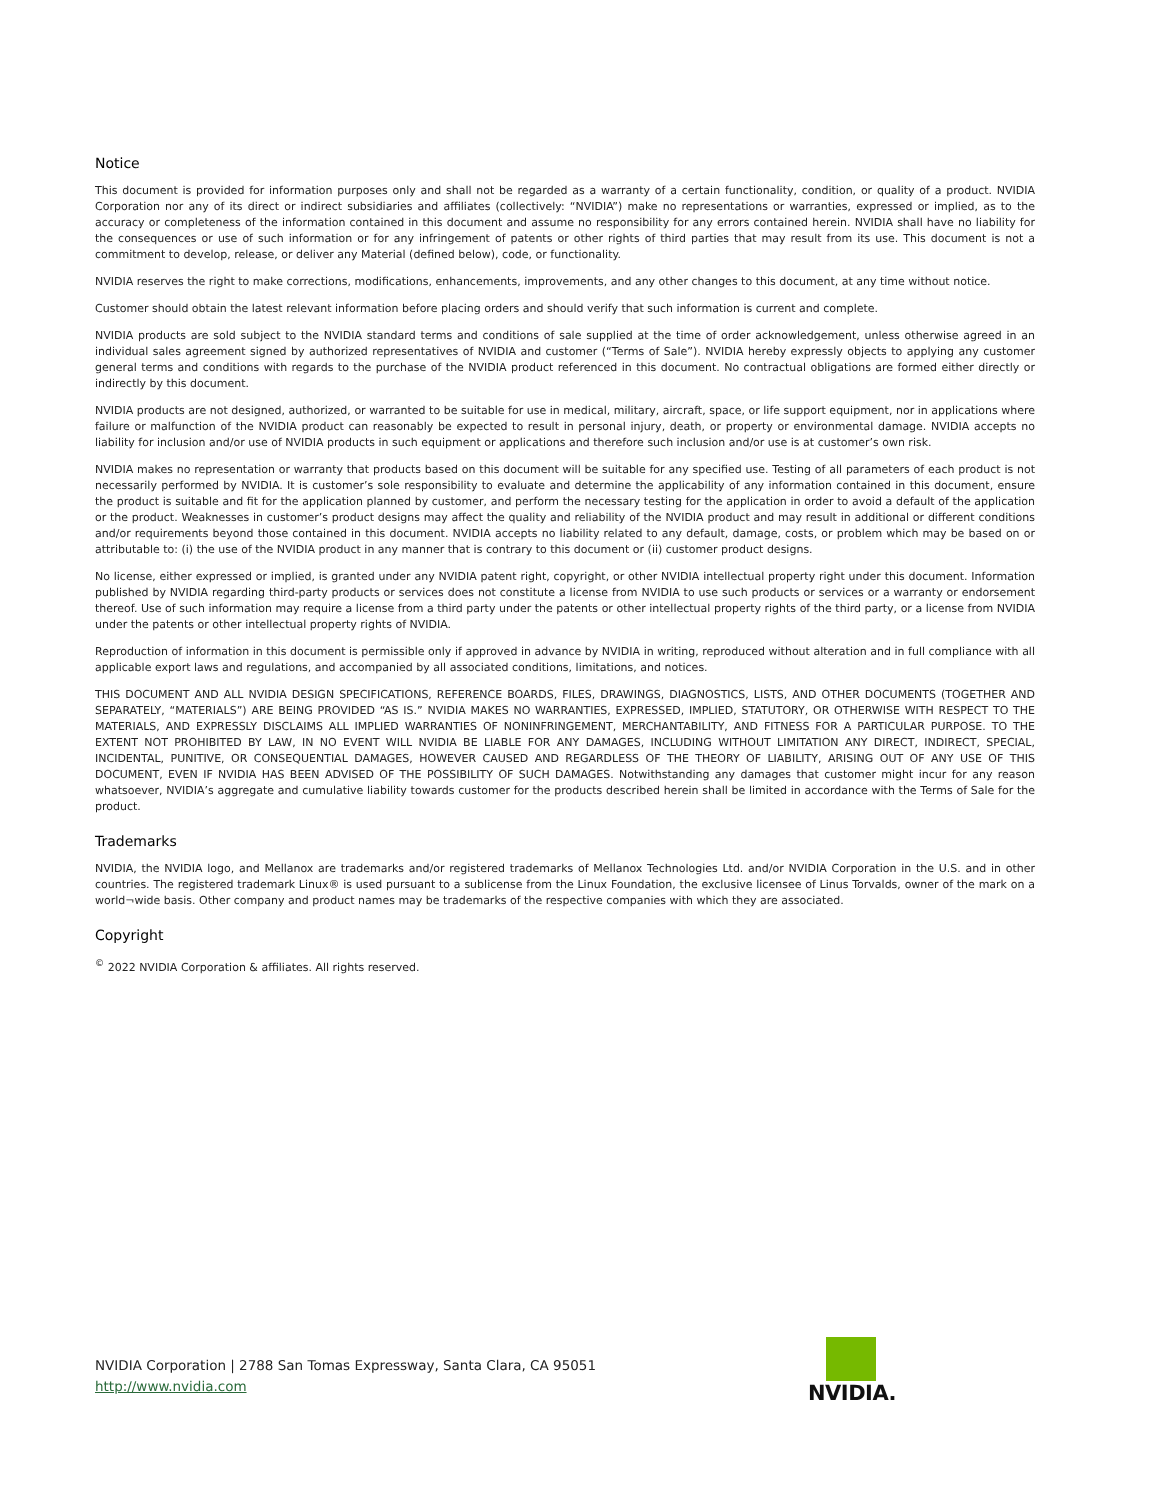Notice
This document is provided for information purposes only and shall not be regarded as a warranty of a certain functionality, condition, or quality of a product. NVIDIA Corporation nor any of its direct or indirect subsidiaries and affiliates (collectively: “NVIDIA”) make no representations or warranties, expressed or implied, as to the accuracy or completeness of the information contained in this document and assume no responsibility for any errors contained herein. NVIDIA shall have no liability for the consequences or use of such information or for any infringement of patents or other rights of third parties that may result from its use. This document is not a commitment to develop, release, or deliver any Material (defined below), code, or functionality.
NVIDIA reserves the right to make corrections, modifications, enhancements, improvements, and any other changes to this document, at any time without notice.
Customer should obtain the latest relevant information before placing orders and should verify that such information is current and complete.
NVIDIA products are sold subject to the NVIDIA standard terms and conditions of sale supplied at the time of order acknowledgement, unless otherwise agreed in an individual sales agreement signed by authorized representatives of NVIDIA and customer (“Terms of Sale”). NVIDIA hereby expressly objects to applying any customer general terms and conditions with regards to the purchase of the NVIDIA product referenced in this document. No contractual obligations are formed either directly or indirectly by this document.
NVIDIA products are not designed, authorized, or warranted to be suitable for use in medical, military, aircraft, space, or life support equipment, nor in applications where failure or malfunction of the NVIDIA product can reasonably be expected to result in personal injury, death, or property or environmental damage. NVIDIA accepts no liability for inclusion and/or use of NVIDIA products in such equipment or applications and therefore such inclusion and/or use is at customer’s own risk.
NVIDIA makes no representation or warranty that products based on this document will be suitable for any specified use. Testing of all parameters of each product is not necessarily performed by NVIDIA. It is customer’s sole responsibility to evaluate and determine the applicability of any information contained in this document, ensure the product is suitable and fit for the application planned by customer, and perform the necessary testing for the application in order to avoid a default of the application or the product. Weaknesses in customer’s product designs may affect the quality and reliability of the NVIDIA product and may result in additional or different conditions and/or requirements beyond those contained in this document. NVIDIA accepts no liability related to any default, damage, costs, or problem which may be based on or attributable to: (i) the use of the NVIDIA product in any manner that is contrary to this document or (ii) customer product designs.
No license, either expressed or implied, is granted under any NVIDIA patent right, copyright, or other NVIDIA intellectual property right under this document. Information published by NVIDIA regarding third-party products or services does not constitute a license from NVIDIA to use such products or services or a warranty or endorsement thereof. Use of such information may require a license from a third party under the patents or other intellectual property rights of the third party, or a license from NVIDIA under the patents or other intellectual property rights of NVIDIA.
Reproduction of information in this document is permissible only if approved in advance by NVIDIA in writing, reproduced without alteration and in full compliance with all applicable export laws and regulations, and accompanied by all associated conditions, limitations, and notices.
THIS DOCUMENT AND ALL NVIDIA DESIGN SPECIFICATIONS, REFERENCE BOARDS, FILES, DRAWINGS, DIAGNOSTICS, LISTS, AND OTHER DOCUMENTS (TOGETHER AND SEPARATELY, “MATERIALS”) ARE BEING PROVIDED “AS IS.” NVIDIA MAKES NO WARRANTIES, EXPRESSED, IMPLIED, STATUTORY, OR OTHERWISE WITH RESPECT TO THE MATERIALS, AND EXPRESSLY DISCLAIMS ALL IMPLIED WARRANTIES OF NONINFRINGEMENT, MERCHANTABILITY, AND FITNESS FOR A PARTICULAR PURPOSE. TO THE EXTENT NOT PROHIBITED BY LAW, IN NO EVENT WILL NVIDIA BE LIABLE FOR ANY DAMAGES, INCLUDING WITHOUT LIMITATION ANY DIRECT, INDIRECT, SPECIAL, INCIDENTAL, PUNITIVE, OR CONSEQUENTIAL DAMAGES, HOWEVER CAUSED AND REGARDLESS OF THE THEORY OF LIABILITY, ARISING OUT OF ANY USE OF THIS DOCUMENT, EVEN IF NVIDIA HAS BEEN ADVISED OF THE POSSIBILITY OF SUCH DAMAGES. Notwithstanding any damages that customer might incur for any reason whatsoever, NVIDIA’s aggregate and cumulative liability towards customer for the products described herein shall be limited in accordance with the Terms of Sale for the product.
Trademarks
NVIDIA, the NVIDIA logo, and Mellanox are trademarks and/or registered trademarks of Mellanox Technologies Ltd. and/or NVIDIA Corporation in the U.S. and in other countries. The registered trademark Linux® is used pursuant to a sublicense from the Linux Foundation, the exclusive licensee of Linus Torvalds, owner of the mark on a world¬wide basis. Other company and product names may be trademarks of the respective companies with which they are associated.
Copyright
<sup>©</sup> 2022 NVIDIA Corporation & affiliates. All rights reserved.
NVIDIA Corporation | 2788 San Tomas Expressway, Santa Clara, CA 95051
http://www.nvidia.com
NVIDIA.